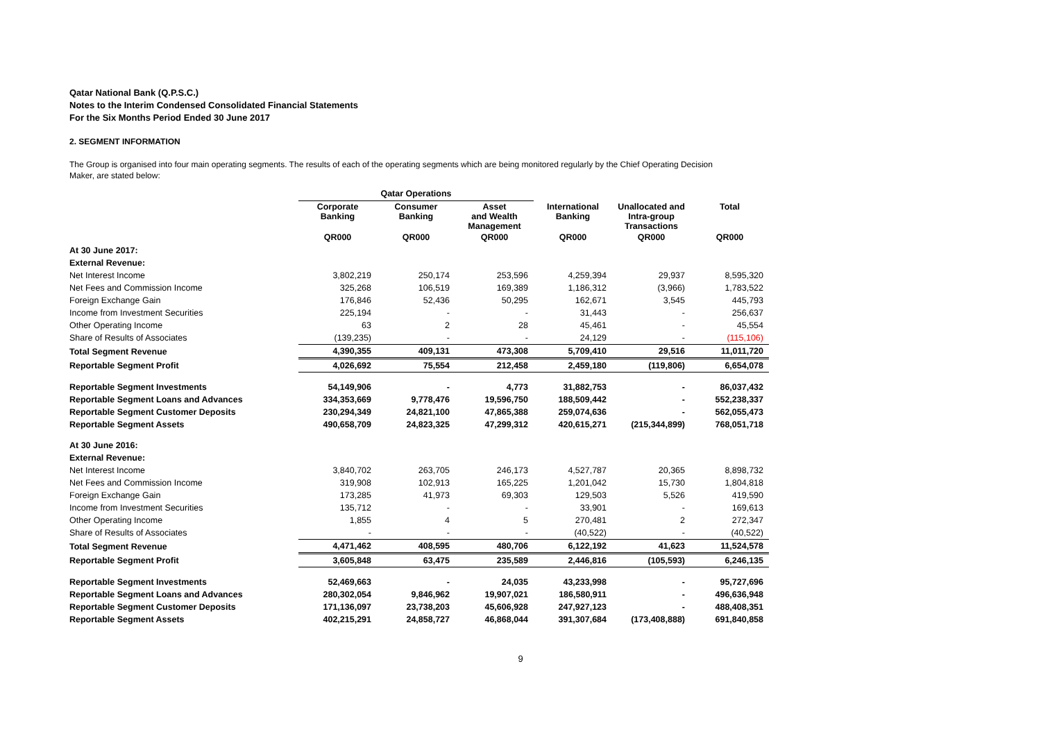Qatar National Bank (Q.P.S.C.)
Notes to the Interim Condensed Consolidated Financial Statements
For the Six Months Period Ended 30 June 2017
2. SEGMENT INFORMATION
The Group is organised into four main operating segments. The results of each of the operating segments which are being monitored regularly by the Chief Operating Decision Maker, are stated below:
| | Qatar Operations | | | | | |
| --- | --- | --- | --- | --- | --- | --- |
| | Corporate Banking | Consumer Banking | Asset and Wealth Management | International Banking | Unallocated and Intra-group Transactions | Total |
| | QR000 | QR000 | QR000 | QR000 | QR000 | QR000 |
| At 30 June 2017: | | | | | | |
| External Revenue: | | | | | | |
| Net Interest Income | 3,802,219 | 250,174 | 253,596 | 4,259,394 | 29,937 | 8,595,320 |
| Net Fees and Commission Income | 325,268 | 106,519 | 169,389 | 1,186,312 | (3,966) | 1,783,522 |
| Foreign Exchange Gain | 176,846 | 52,436 | 50,295 | 162,671 | 3,545 | 445,793 |
| Income from Investment Securities | 225,194 | - | - | 31,443 | - | 256,637 |
| Other Operating Income | 63 | 2 | 28 | 45,461 | - | 45,554 |
| Share of Results of Associates | (139,235) | - | - | 24,129 | - | (115,106) |
| Total Segment Revenue | 4,390,355 | 409,131 | 473,308 | 5,709,410 | 29,516 | 11,011,720 |
| Reportable Segment Profit | 4,026,692 | 75,554 | 212,458 | 2,459,180 | (119,806) | 6,654,078 |
| Reportable Segment Investments | 54,149,906 | - | 4,773 | 31,882,753 | - | 86,037,432 |
| Reportable Segment Loans and Advances | 334,353,669 | 9,778,476 | 19,596,750 | 188,509,442 | - | 552,238,337 |
| Reportable Segment Customer Deposits | 230,294,349 | 24,821,100 | 47,865,388 | 259,074,636 | - | 562,055,473 |
| Reportable Segment Assets | 490,658,709 | 24,823,325 | 47,299,312 | 420,615,271 | (215,344,899) | 768,051,718 |
| At 30 June 2016: | | | | | | |
| External Revenue: | | | | | | |
| Net Interest Income | 3,840,702 | 263,705 | 246,173 | 4,527,787 | 20,365 | 8,898,732 |
| Net Fees and Commission Income | 319,908 | 102,913 | 165,225 | 1,201,042 | 15,730 | 1,804,818 |
| Foreign Exchange Gain | 173,285 | 41,973 | 69,303 | 129,503 | 5,526 | 419,590 |
| Income from Investment Securities | 135,712 | - | - | 33,901 | - | 169,613 |
| Other Operating Income | 1,855 | 4 | 5 | 270,481 | 2 | 272,347 |
| Share of Results of Associates | - | - | - | (40,522) | - | (40,522) |
| Total Segment Revenue | 4,471,462 | 408,595 | 480,706 | 6,122,192 | 41,623 | 11,524,578 |
| Reportable Segment Profit | 3,605,848 | 63,475 | 235,589 | 2,446,816 | (105,593) | 6,246,135 |
| Reportable Segment Investments | 52,469,663 | - | 24,035 | 43,233,998 | - | 95,727,696 |
| Reportable Segment Loans and Advances | 280,302,054 | 9,846,962 | 19,907,021 | 186,580,911 | - | 496,636,948 |
| Reportable Segment Customer Deposits | 171,136,097 | 23,738,203 | 45,606,928 | 247,927,123 | - | 488,408,351 |
| Reportable Segment Assets | 402,215,291 | 24,858,727 | 46,868,044 | 391,307,684 | (173,408,888) | 691,840,858 |
9